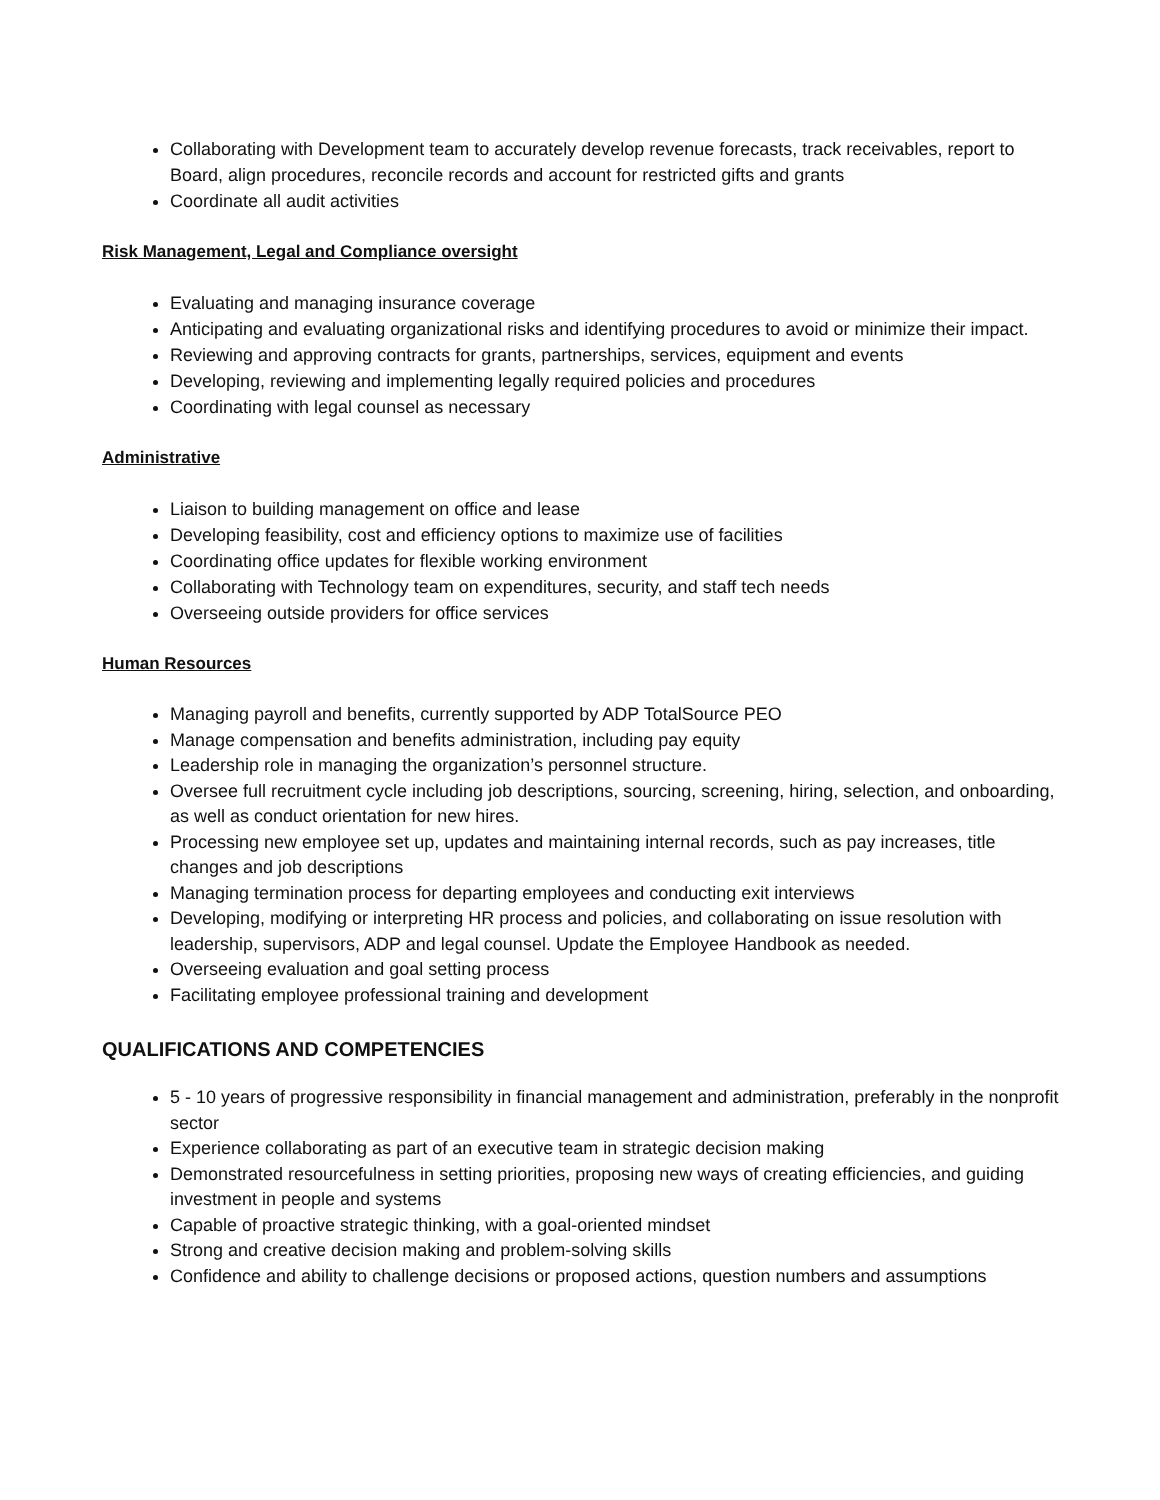Collaborating with Development team to accurately develop revenue forecasts, track receivables, report to Board, align procedures, reconcile records and account for restricted gifts and grants
Coordinate all audit activities
Risk Management, Legal and Compliance oversight
Evaluating and managing insurance coverage
Anticipating and evaluating organizational risks and identifying procedures to avoid or minimize their impact.
Reviewing and approving contracts for grants, partnerships, services, equipment and events
Developing, reviewing and implementing legally required policies and procedures
Coordinating with legal counsel as necessary
Administrative
Liaison to building management on office and lease
Developing feasibility, cost and efficiency options to maximize use of facilities
Coordinating office updates for flexible working environment
Collaborating with Technology team on expenditures, security, and staff tech needs
Overseeing outside providers for office services
Human Resources
Managing payroll and benefits, currently supported by ADP TotalSource PEO
Manage compensation and benefits administration, including pay equity
Leadership role in managing the organization’s personnel structure.
Oversee full recruitment cycle including job descriptions, sourcing, screening, hiring, selection, and onboarding, as well as conduct orientation for new hires.
Processing new employee set up, updates and maintaining internal records, such as pay increases, title changes and job descriptions
Managing termination process for departing employees and conducting exit interviews
Developing, modifying or interpreting HR process and policies, and collaborating on issue resolution with leadership, supervisors, ADP and legal counsel. Update the Employee Handbook as needed.
Overseeing evaluation and goal setting process
Facilitating employee professional training and development
QUALIFICATIONS AND COMPETENCIES
5 - 10 years of progressive responsibility in financial management and administration, preferably in the nonprofit sector
Experience collaborating as part of an executive team in strategic decision making
Demonstrated resourcefulness in setting priorities, proposing new ways of creating efficiencies, and guiding investment in people and systems
Capable of proactive strategic thinking, with a goal-oriented mindset
Strong and creative decision making and problem-solving skills
Confidence and ability to challenge decisions or proposed actions, question numbers and assumptions